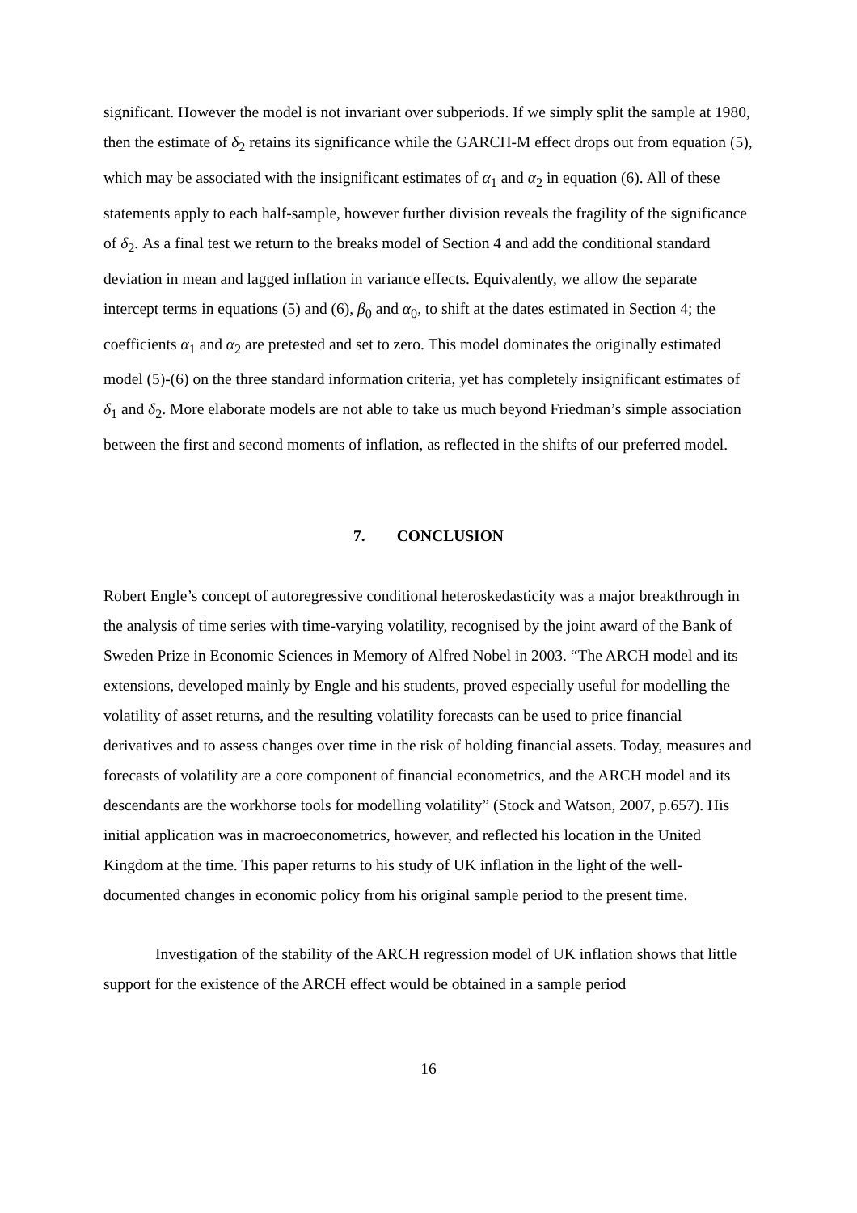significant. However the model is not invariant over subperiods. If we simply split the sample at 1980, then the estimate of δ<sub>2</sub> retains its significance while the GARCH-M effect drops out from equation (5), which may be associated with the insignificant estimates of α<sub>1</sub> and α<sub>2</sub> in equation (6). All of these statements apply to each half-sample, however further division reveals the fragility of the significance of δ<sub>2</sub>. As a final test we return to the breaks model of Section 4 and add the conditional standard deviation in mean and lagged inflation in variance effects. Equivalently, we allow the separate intercept terms in equations (5) and (6), β<sub>0</sub> and α<sub>0</sub>, to shift at the dates estimated in Section 4; the coefficients α<sub>1</sub> and α<sub>2</sub> are pretested and set to zero. This model dominates the originally estimated model (5)-(6) on the three standard information criteria, yet has completely insignificant estimates of δ<sub>1</sub> and δ<sub>2</sub>. More elaborate models are not able to take us much beyond Friedman’s simple association between the first and second moments of inflation, as reflected in the shifts of our preferred model.
7. CONCLUSION
Robert Engle’s concept of autoregressive conditional heteroskedasticity was a major breakthrough in the analysis of time series with time-varying volatility, recognised by the joint award of the Bank of Sweden Prize in Economic Sciences in Memory of Alfred Nobel in 2003. “The ARCH model and its extensions, developed mainly by Engle and his students, proved especially useful for modelling the volatility of asset returns, and the resulting volatility forecasts can be used to price financial derivatives and to assess changes over time in the risk of holding financial assets. Today, measures and forecasts of volatility are a core component of financial econometrics, and the ARCH model and its descendants are the workhorse tools for modelling volatility” (Stock and Watson, 2007, p.657). His initial application was in macroeconometrics, however, and reflected his location in the United Kingdom at the time. This paper returns to his study of UK inflation in the light of the well-documented changes in economic policy from his original sample period to the present time.
Investigation of the stability of the ARCH regression model of UK inflation shows that little support for the existence of the ARCH effect would be obtained in a sample period
16